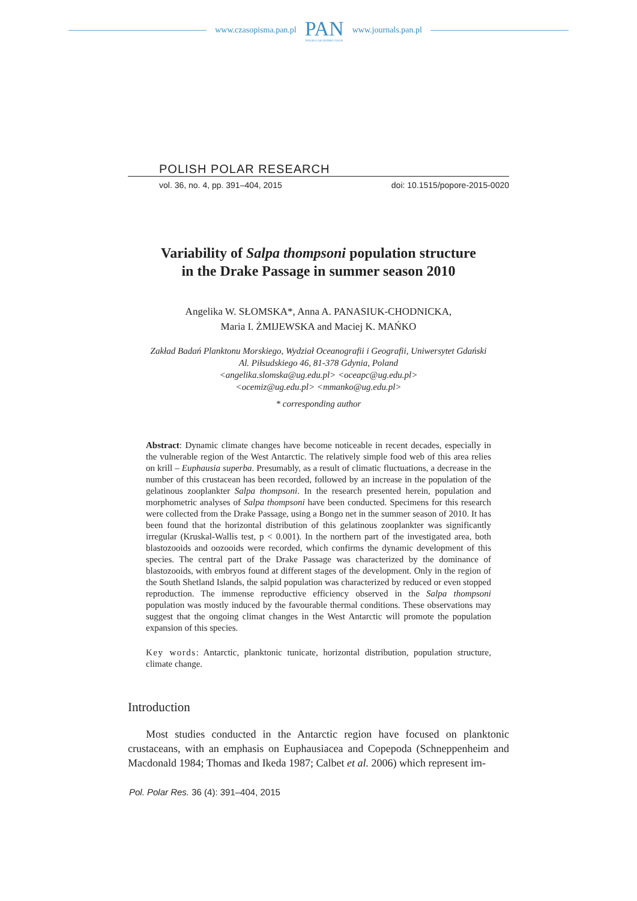www.czasopisma.pan.pl
PAN
POLSKA AKADEMIA NAUK
www.journals.pan.pl
POLISH POLAR RESEARCH
vol. 36, no. 4, pp. 391–404, 2015 doi: 10.1515/popore-2015-0020
Variability of Salpa thompsoni population structure
in the Drake Passage in summer season 2010
Angelika W. SŁOMSKA*, Anna A. PANASIUK-CHODNICKA,
Maria I. ŻMIJEWSKA and Maciej K. MAŃKO
Zakład Badań Planktonu Morskiego, Wydział Oceanografii i Geografii, Uniwersytet Gdański
Al. Piłsudskiego 46, 81-378 Gdynia, Poland
<angelika.slomska@ug.edu.pl> <oceapc@ug.edu.pl>
<ocemiz@ug.edu.pl> <mmanko@ug.edu.pl>
* corresponding author
Abstract: Dynamic climate changes have become noticeable in recent decades, especially in the vulnerable region of the West Antarctic. The relatively simple food web of this area relies on krill – Euphausia superba. Presumably, as a result of climatic fluctuations, a decrease in the number of this crustacean has been recorded, followed by an increase in the population of the gelatinous zooplankter Salpa thompsoni. In the research presented herein, population and morphometric analyses of Salpa thompsoni have been conducted. Specimens for this research were collected from the Drake Passage, using a Bongo net in the summer season of 2010. It has been found that the horizontal distribution of this gelatinous zooplankter was significantly irregular (Kruskal-Wallis test, p < 0.001). In the northern part of the investigated area, both blastozooids and oozooids were recorded, which confirms the dynamic development of this species. The central part of the Drake Passage was characterized by the dominance of blastozooids, with embryos found at different stages of the development. Only in the region of the South Shetland Islands, the salpid population was characterized by reduced or even stopped reproduction. The immense reproductive efficiency observed in the Salpa thompsoni population was mostly induced by the favourable thermal conditions. These observations may suggest that the ongoing climat changes in the West Antarctic will promote the population expansion of this species.
Key words: Antarctic, planktonic tunicate, horizontal distribution, population structure, climate change.
Introduction
Most studies conducted in the Antarctic region have focused on planktonic crustaceans, with an emphasis on Euphausiacea and Copepoda (Schneppenheim and Macdonald 1984; Thomas and Ikeda 1987; Calbet et al. 2006) which represent im-
Pol. Polar Res. 36 (4): 391–404, 2015